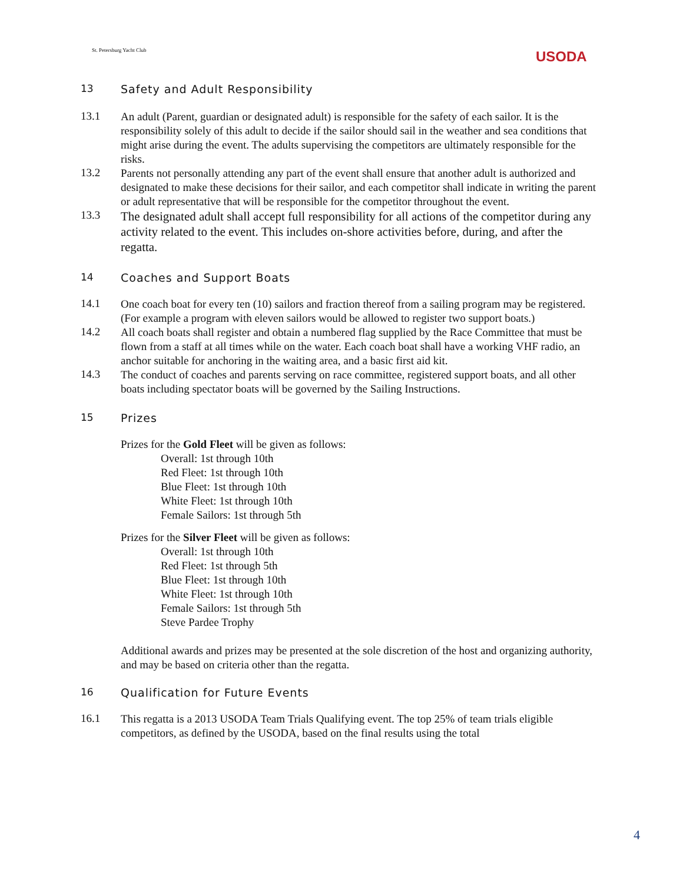St. Petersburg Yacht Club USODA
13 Safety and Adult Responsibility
13.1
An adult (Parent, guardian or designated adult) is responsible for the safety of each sailor. It is the responsibility solely of this adult to decide if the sailor should sail in the weather and sea conditions that might arise during the event. The adults supervising the competitors are ultimately responsible for the risks.
13.2
Parents not personally attending any part of the event shall ensure that another adult is authorized and designated to make these decisions for their sailor, and each competitor shall indicate in writing the parent or adult representative that will be responsible for the competitor throughout the event.
13.3
The designated adult shall accept full responsibility for all actions of the competitor during any activity related to the event. This includes on-shore activities before, during, and after the regatta.
14 Coaches and Support Boats
14.1
One coach boat for every ten (10) sailors and fraction thereof from a sailing program may be registered. (For example a program with eleven sailors would be allowed to register two support boats.)
14.2
All coach boats shall register and obtain a numbered flag supplied by the Race Committee that must be flown from a staff at all times while on the water. Each coach boat shall have a working VHF radio, an anchor suitable for anchoring in the waiting area, and a basic first aid kit.
14.3
The conduct of coaches and parents serving on race committee, registered support boats, and all other boats including spectator boats will be governed by the Sailing Instructions.
15 Prizes
Prizes for the Gold Fleet will be given as follows:
Overall: 1st through 10th
Red Fleet: 1st through 10th
Blue Fleet: 1st through 10th
White Fleet: 1st through 10th
Female Sailors: 1st through 5th
Prizes for the Silver Fleet will be given as follows:
Overall: 1st through 10th
Red Fleet: 1st through 5th
Blue Fleet: 1st through 10th
White Fleet: 1st through 10th
Female Sailors: 1st through 5th
Steve Pardee Trophy
Additional awards and prizes may be presented at the sole discretion of the host and organizing authority, and may be based on criteria other than the regatta.
16 Qualification for Future Events
16.1
This regatta is a 2013 USODA Team Trials Qualifying event. The top 25% of team trials eligible competitors, as defined by the USODA, based on the final results using the total
4